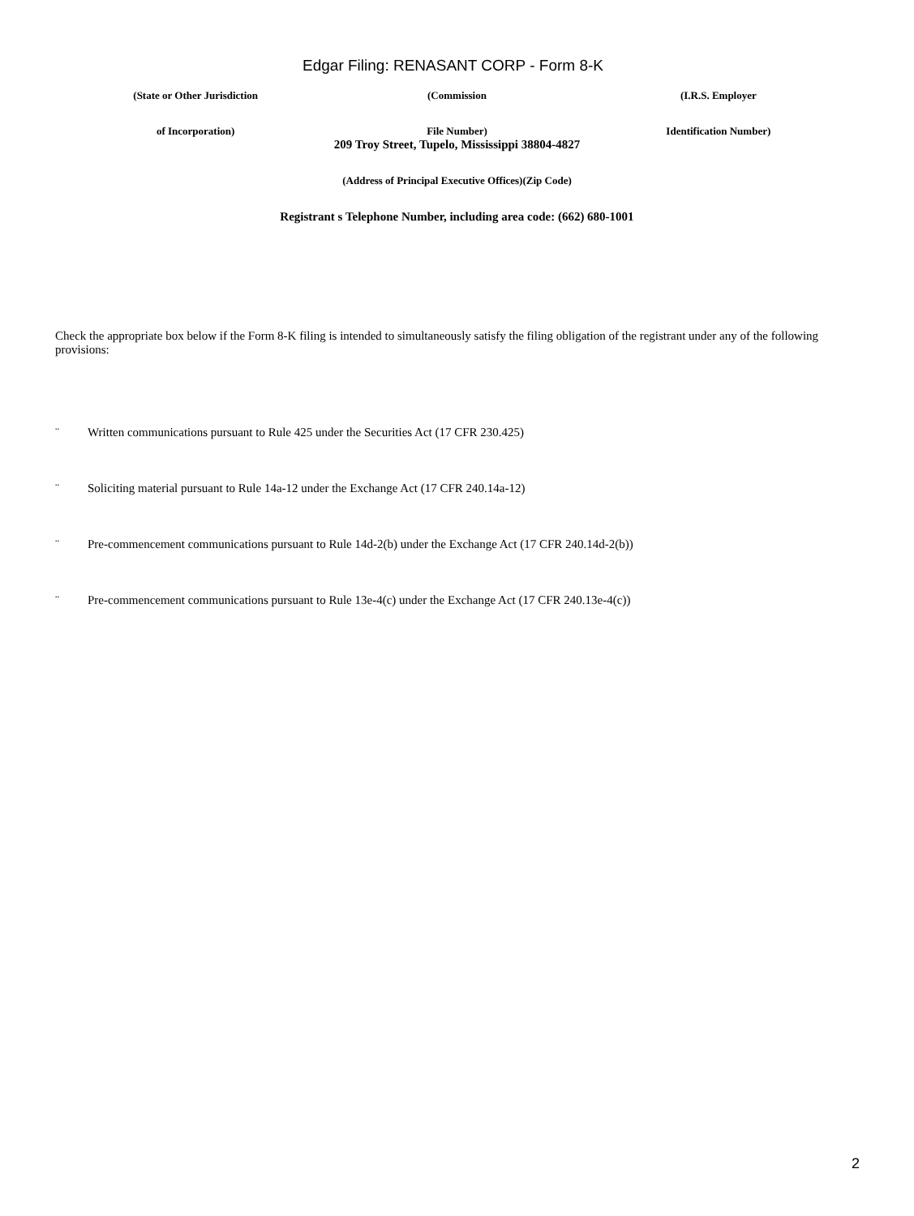Edgar Filing: RENASANT CORP - Form 8-K
(State or Other Jurisdiction (Commission (I.R.S. Employer
of Incorporation) File Number) Identification Number)
209 Troy Street, Tupelo, Mississippi 38804-4827
(Address of Principal Executive Offices)(Zip Code)
Registrant s Telephone Number, including area code: (662) 680-1001
Check the appropriate box below if the Form 8-K filing is intended to simultaneously satisfy the filing obligation of the registrant under any of the following provisions:
¨ Written communications pursuant to Rule 425 under the Securities Act (17 CFR 230.425)
¨ Soliciting material pursuant to Rule 14a-12 under the Exchange Act (17 CFR 240.14a-12)
¨ Pre-commencement communications pursuant to Rule 14d-2(b) under the Exchange Act (17 CFR 240.14d-2(b))
¨ Pre-commencement communications pursuant to Rule 13e-4(c) under the Exchange Act (17 CFR 240.13e-4(c))
2